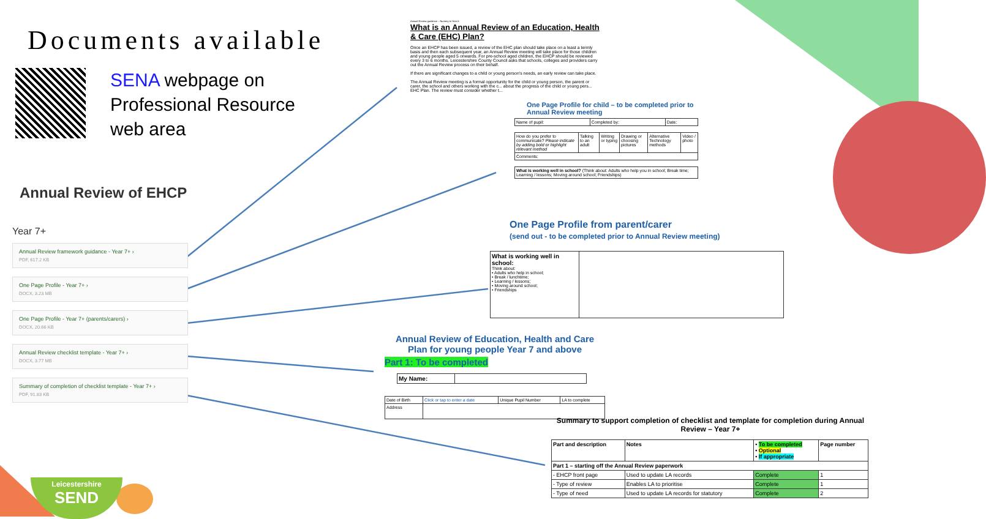Leicestershire
SEND
Documents available
SENA webpage on
Professional Resource
web area
Annual Review of EHCP
Year 7+
Annual Review framework guidance - Year 7+ ›
PDF, 617.2 KB
One Page Profile - Year 7+ ›
DOCX, 3.23 MB
One Page Profile - Year 7+ (parents/carers) ›
DOCX, 20.66 KB
Annual Review checklist template - Year 7+ ›
DOCX, 3.77 MB
Summary of completion of checklist template - Year 7+ ›
PDF, 91.83 KB
Annual Review guidance – Nursery to Year 6
What is an Annual Review of an Education, Health & Care (EHC) Plan?
Once an EHCP has been issued, a review of the EHC plan should take place on a least a termly basis and then each subsequent year, an Annual Review meeting will take place for those children and young people aged 5 onwards. For pre-school aged children, the EHCP should be reviewed every 3 to 6 months. Leicestershire County Council asks that schools, colleges and providers carry out the Annual Review process on their behalf.
If there are significant changes to a child or young person's needs, an early review can take place.
The Annual Review meeting is a formal opportunity for the child or young person, the parent or carer, the school and others working with the c... about the progress of the child or young pers... EHC Plan. The review must consider whether t...
One Page Profile for child – to be completed prior to Annual Review meeting
| Name of pupil: | Completed by: | Date: |
| How do you prefer to communicate? Please indicate by adding bold or highlight relevant method | Talking to an adult | Writing or typing | Drawing or choosing pictures | Alternative Technology methods | Video / photo |
| Comments: | | | | | |
| What is working well in school? (Think about: Adults who help you in school; Break time; Learning / lessons; Moving around school; Friendships) |
One Page Profile from parent/carer
(send out - to be completed prior to Annual Review meeting)
| What is working well in school: Think about: • Adults who help in school; • Break / lunchtime; • Learning / lessons; • Moving around school; • Friendships | |
Annual Review of Education, Health and Care Plan for young people Year 7 and above
Part 1: To be completed
| My Name: | |
| Date of Birth | Click or tap to enter a date | Unique Pupil Number | LA to complete |
| Address | | | |
Summary to support completion of checklist and template for completion during Annual Review – Year 7+
| Part and description | Notes | • To be completed • Optional • If appropriate | Page number |
| --- | --- | --- | --- |
| Part 1 – starting off the Annual Review paperwork | | | |
| - EHCP front page | Used to update LA records | Complete | 1 |
| - Type of review | Enables LA to prioritise | Complete | 1 |
| - Type of need | Used to update LA records for statutory | Complete | 2 |